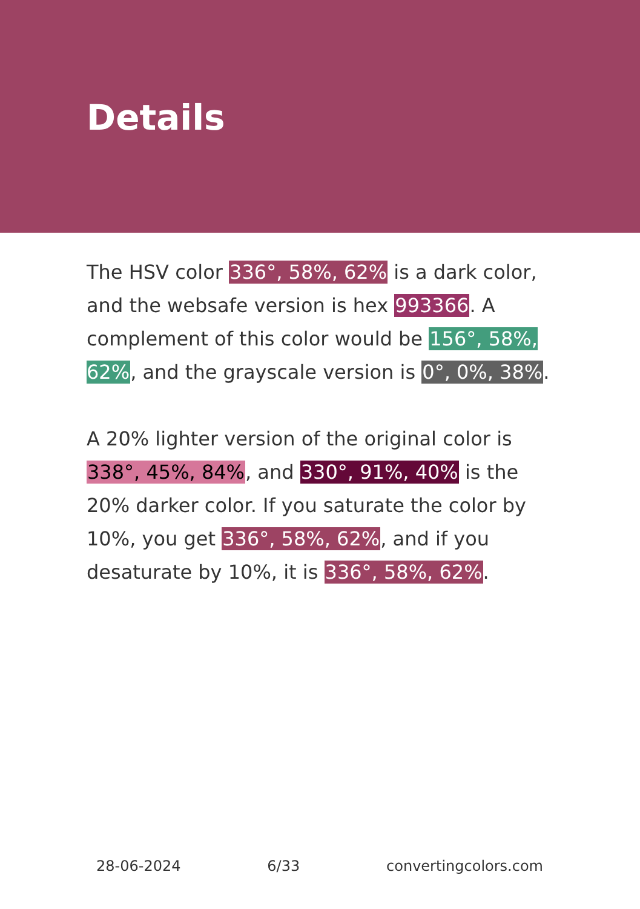Details
The HSV color 336°, 58%, 62% is a dark color, and the websafe version is hex 993366. A complement of this color would be 156°, 58%, 62%, and the grayscale version is 0°, 0%, 38%.
A 20% lighter version of the original color is 338°, 45%, 84%, and 330°, 91%, 40% is the 20% darker color. If you saturate the color by 10%, you get 336°, 58%, 62%, and if you desaturate by 10%, it is 336°, 58%, 62%.
28-06-2024 6/33 convertingcolors.com